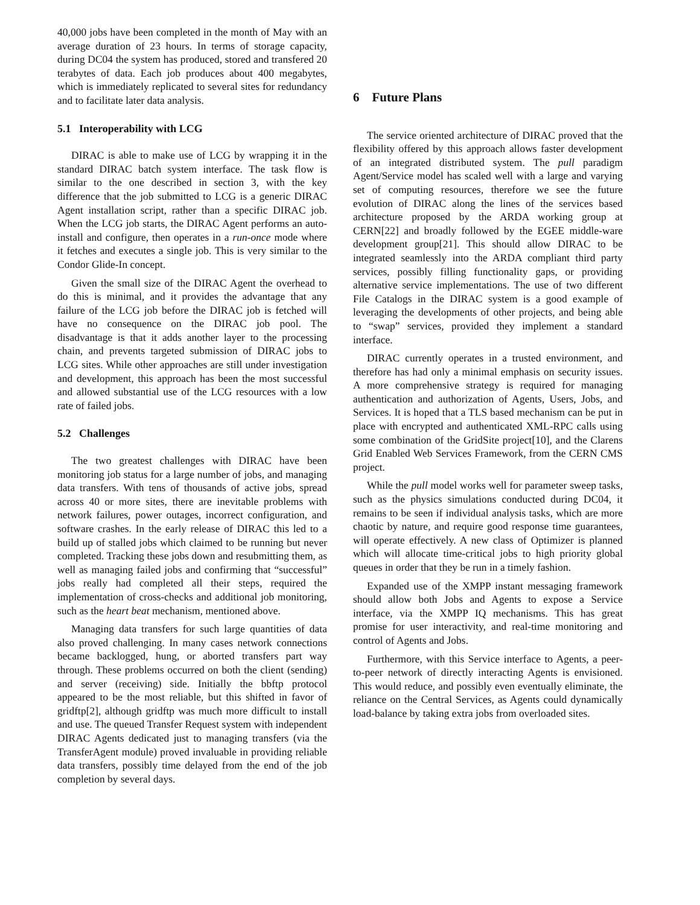40,000 jobs have been completed in the month of May with an average duration of 23 hours. In terms of storage capacity, during DC04 the system has produced, stored and transfered 20 terabytes of data. Each job produces about 400 megabytes, which is immediately replicated to several sites for redundancy and to facilitate later data analysis.
5.1 Interoperability with LCG
DIRAC is able to make use of LCG by wrapping it in the standard DIRAC batch system interface. The task flow is similar to the one described in section 3, with the key difference that the job submitted to LCG is a generic DIRAC Agent installation script, rather than a specific DIRAC job. When the LCG job starts, the DIRAC Agent performs an auto-install and configure, then operates in a run-once mode where it fetches and executes a single job. This is very similar to the Condor Glide-In concept.
Given the small size of the DIRAC Agent the overhead to do this is minimal, and it provides the advantage that any failure of the LCG job before the DIRAC job is fetched will have no consequence on the DIRAC job pool. The disadvantage is that it adds another layer to the processing chain, and prevents targeted submission of DIRAC jobs to LCG sites. While other approaches are still under investigation and development, this approach has been the most successful and allowed substantial use of the LCG resources with a low rate of failed jobs.
5.2 Challenges
The two greatest challenges with DIRAC have been monitoring job status for a large number of jobs, and managing data transfers. With tens of thousands of active jobs, spread across 40 or more sites, there are inevitable problems with network failures, power outages, incorrect configuration, and software crashes. In the early release of DIRAC this led to a build up of stalled jobs which claimed to be running but never completed. Tracking these jobs down and resubmitting them, as well as managing failed jobs and confirming that “successful” jobs really had completed all their steps, required the implementation of cross-checks and additional job monitoring, such as the heart beat mechanism, mentioned above.
Managing data transfers for such large quantities of data also proved challenging. In many cases network connections became backlogged, hung, or aborted transfers part way through. These problems occurred on both the client (sending) and server (receiving) side. Initially the bbftp protocol appeared to be the most reliable, but this shifted in favor of gridftp[2], although gridftp was much more difficult to install and use. The queued Transfer Request system with independent DIRAC Agents dedicated just to managing transfers (via the TransferAgent module) proved invaluable in providing reliable data transfers, possibly time delayed from the end of the job completion by several days.
6 Future Plans
The service oriented architecture of DIRAC proved that the flexibility offered by this approach allows faster development of an integrated distributed system. The pull paradigm Agent/Service model has scaled well with a large and varying set of computing resources, therefore we see the future evolution of DIRAC along the lines of the services based architecture proposed by the ARDA working group at CERN[22] and broadly followed by the EGEE middle-ware development group[21]. This should allow DIRAC to be integrated seamlessly into the ARDA compliant third party services, possibly filling functionality gaps, or providing alternative service implementations. The use of two different File Catalogs in the DIRAC system is a good example of leveraging the developments of other projects, and being able to “swap” services, provided they implement a standard interface.
DIRAC currently operates in a trusted environment, and therefore has had only a minimal emphasis on security issues. A more comprehensive strategy is required for managing authentication and authorization of Agents, Users, Jobs, and Services. It is hoped that a TLS based mechanism can be put in place with encrypted and authenticated XML-RPC calls using some combination of the GridSite project[10], and the Clarens Grid Enabled Web Services Framework, from the CERN CMS project.
While the pull model works well for parameter sweep tasks, such as the physics simulations conducted during DC04, it remains to be seen if individual analysis tasks, which are more chaotic by nature, and require good response time guarantees, will operate effectively. A new class of Optimizer is planned which will allocate time-critical jobs to high priority global queues in order that they be run in a timely fashion.
Expanded use of the XMPP instant messaging framework should allow both Jobs and Agents to expose a Service interface, via the XMPP IQ mechanisms. This has great promise for user interactivity, and real-time monitoring and control of Agents and Jobs.
Furthermore, with this Service interface to Agents, a peer-to-peer network of directly interacting Agents is envisioned. This would reduce, and possibly even eventually eliminate, the reliance on the Central Services, as Agents could dynamically load-balance by taking extra jobs from overloaded sites.